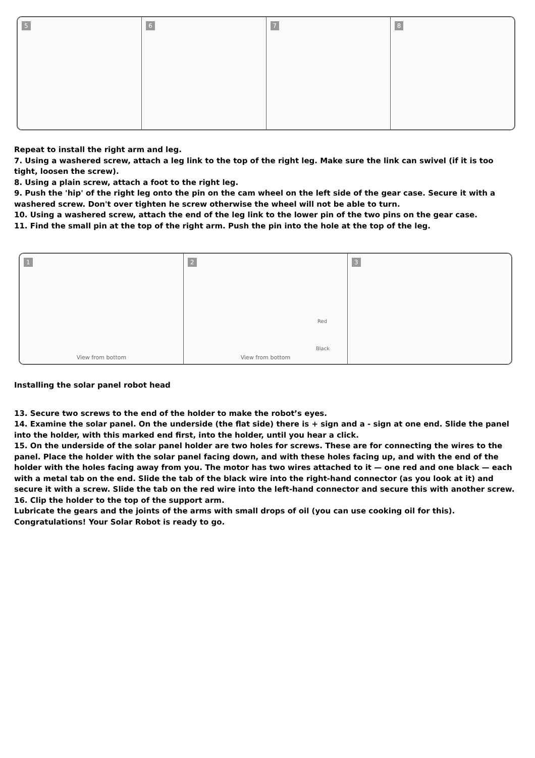5 6 7 8
Repeat to install the right arm and leg.
7. Using a washered screw, attach a leg link to the top of the right leg. Make sure the link can swivel (if it is too tight, loosen the screw).
8. Using a plain screw, attach a foot to the right leg.
9. Push the 'hip' of the right leg onto the pin on the cam wheel on the left side of the gear case. Secure it with a washered screw. Don't over tighten he screw otherwise the wheel will not be able to turn.
10. Using a washered screw, attach the end of the leg link to the lower pin of the two pins on the gear case.
11. Find the small pin at the top of the right arm. Push the pin into the hole at the top of the leg.
1
View from bottom
2
Red
Black
View from bottom
3
Installing the solar panel robot head
13. Secure two screws to the end of the holder to make the robot’s eyes.
14. Examine the solar panel. On the underside (the flat side) there is + sign and a - sign at one end. Slide the panel into the holder, with this marked end first, into the holder, until you hear a click.
15. On the underside of the solar panel holder are two holes for screws. These are for connecting the wires to the panel. Place the holder with the solar panel facing down, and with these holes facing up, and with the end of the holder with the holes facing away from you. The motor has two wires attached to it — one red and one black — each with a metal tab on the end. Slide the tab of the black wire into the right-hand connector (as you look at it) and secure it with a screw. Slide the tab on the red wire into the left-hand connector and secure this with another screw.
16. Clip the holder to the top of the support arm.
Lubricate the gears and the joints of the arms with small drops of oil (you can use cooking oil for this).
Congratulations! Your Solar Robot is ready to go.